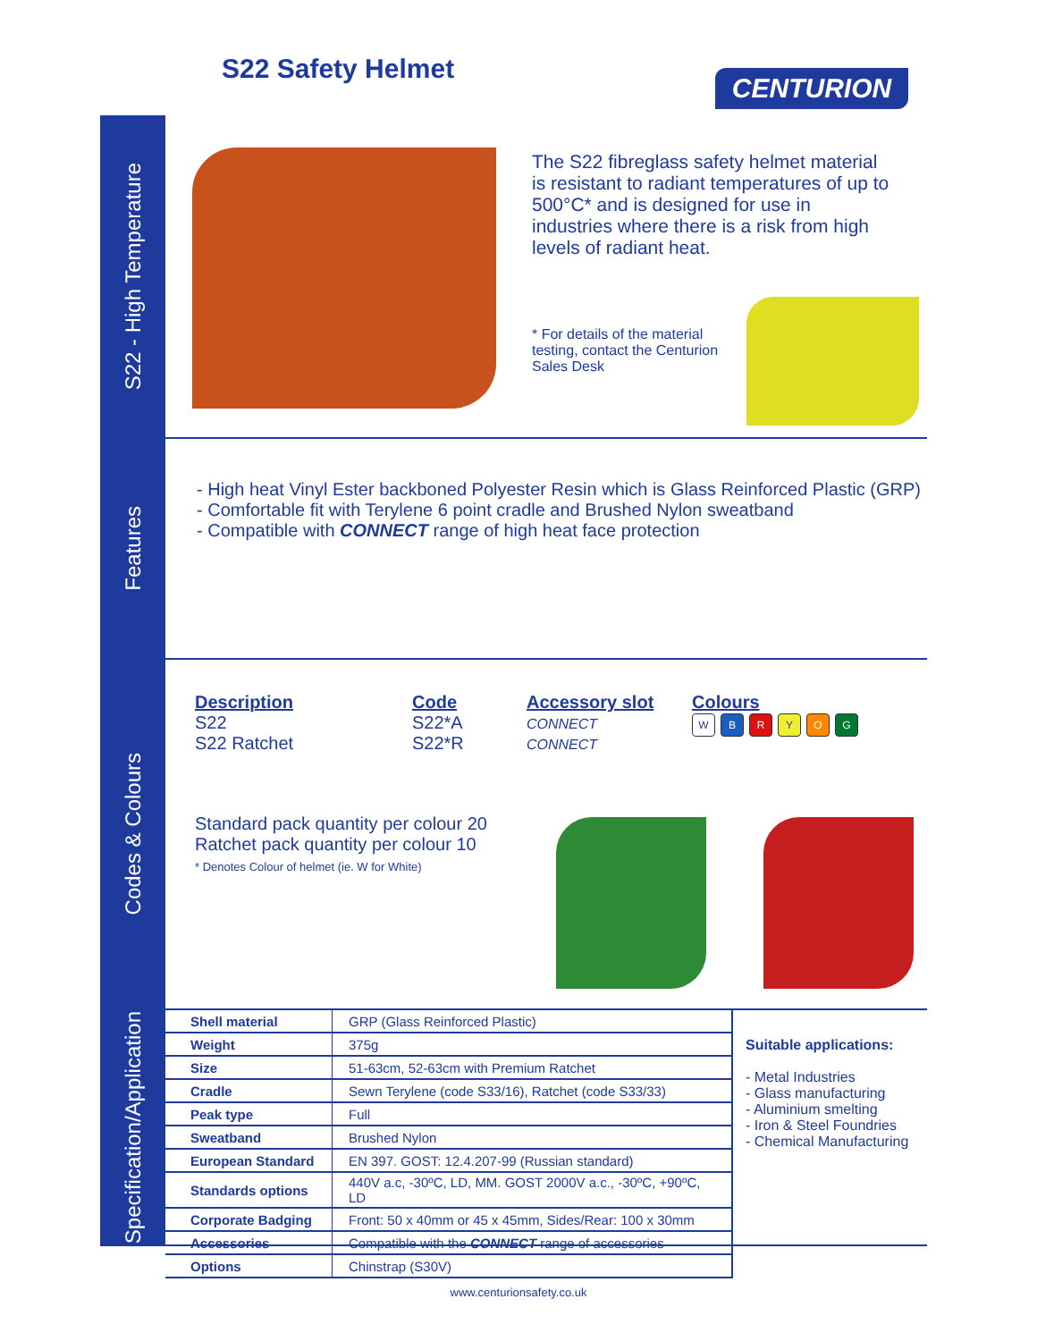S22 Safety Helmet CENTURION
S22 - High Temperature
The S22 fibreglass safety helmet material is resistant to radiant temperatures of up to 500°C* and is designed for use in industries where there is a risk from high levels of radiant heat.
* For details of the material testing, contact the Centurion Sales Desk
Features
- High heat Vinyl Ester backboned Polyester Resin which is Glass Reinforced Plastic (GRP)
- Comfortable fit with Terylene 6 point cradle and Brushed Nylon sweatband
- Compatible with CONNECT range of high heat face protection
Codes & Colours
Description
S22
S22 Ratchet
Code
S22*A
S22*R
Accessory slot
CONNECT
CONNECT
Colours
WBRYOG
Standard pack quantity per colour 20
Ratchet pack quantity per colour 10
* Denotes Colour of helmet (ie. W for White)
Specification/Application
| Shell material | GRP (Glass Reinforced Plastic) |
| Weight | 375g |
| Size | 51-63cm, 52-63cm with Premium Ratchet |
| Cradle | Sewn Terylene (code S33/16), Ratchet (code S33/33) |
| Peak type | Full |
| Sweatband | Brushed Nylon |
| European Standard | EN 397. GOST: 12.4.207-99 (Russian standard) |
| Standards options | 440V a.c, -30ºC, LD, MM. GOST 2000V a.c., -30ºC, +90ºC, LD |
| Corporate Badging | Front: 50 x 40mm or 45 x 45mm, Sides/Rear: 100 x 30mm |
| Accessories | Compatible with the CONNECT range of accessories |
| Options | Chinstrap (S30V) |
Suitable applications:
- Metal Industries
- Glass manufacturing
- Aluminium smelting
- Iron & Steel Foundries
- Chemical Manufacturing
www.centurionsafety.co.uk